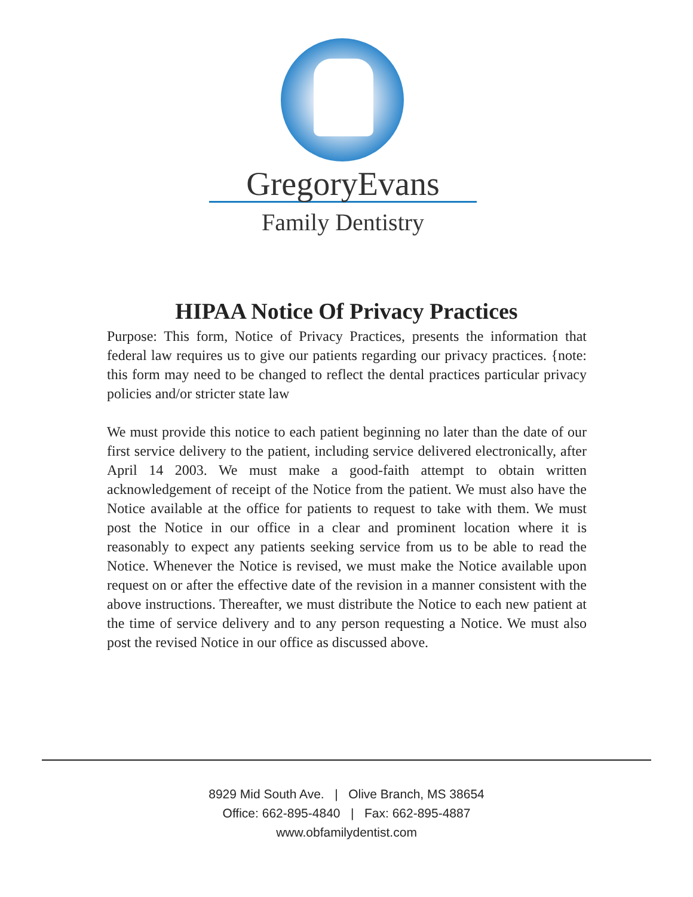GregoryEvans
Family Dentistry
HIPAA Notice Of Privacy Practices
Purpose: This form, Notice of Privacy Practices, presents the information that federal law requires us to give our patients regarding our privacy practices. {note: this form may need to be changed to reflect the dental practices particular privacy policies and/or stricter state law
We must provide this notice to each patient beginning no later than the date of our first service delivery to the patient, including service delivered electronically, after April 14 2003. We must make a good-faith attempt to obtain written acknowledgement of receipt of the Notice from the patient. We must also have the Notice available at the office for patients to request to take with them. We must post the Notice in our office in a clear and prominent location where it is reasonably to expect any patients seeking service from us to be able to read the Notice. Whenever the Notice is revised, we must make the Notice available upon request on or after the effective date of the revision in a manner consistent with the above instructions. Thereafter, we must distribute the Notice to each new patient at the time of service delivery and to any person requesting a Notice. We must also post the revised Notice in our office as discussed above.
8929 Mid South Ave. | Olive Branch, MS 38654
Office: 662-895-4840 | Fax: 662-895-4887
www.obfamilydentist.com